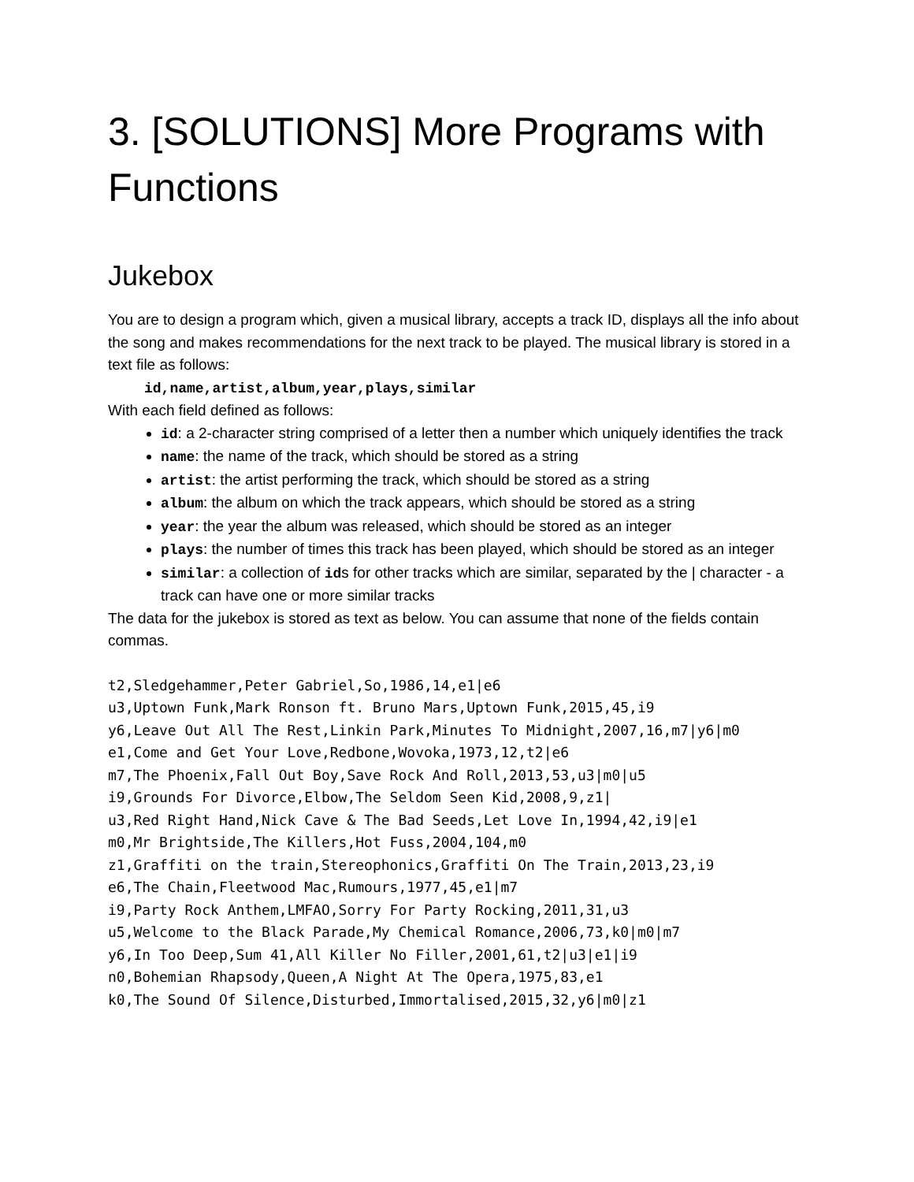3. [SOLUTIONS] More Programs with Functions
Jukebox
You are to design a program which, given a musical library, accepts a track ID, displays all the info about the song and makes recommendations for the next track to be played. The musical library is stored in a text file as follows:
id,name,artist,album,year,plays,similar
With each field defined as follows:
id: a 2-character string comprised of a letter then a number which uniquely identifies the track
name: the name of the track, which should be stored as a string
artist: the artist performing the track, which should be stored as a string
album: the album on which the track appears, which should be stored as a string
year: the year the album was released, which should be stored as an integer
plays: the number of times this track has been played, which should be stored as an integer
similar: a collection of ids for other tracks which are similar, separated by the | character - a track can have one or more similar tracks
The data for the jukebox is stored as text as below. You can assume that none of the fields contain commas.
t2,Sledgehammer,Peter Gabriel,So,1986,14,e1|e6
u3,Uptown Funk,Mark Ronson ft. Bruno Mars,Uptown Funk,2015,45,i9
y6,Leave Out All The Rest,Linkin Park,Minutes To Midnight,2007,16,m7|y6|m0
e1,Come and Get Your Love,Redbone,Wovoka,1973,12,t2|e6
m7,The Phoenix,Fall Out Boy,Save Rock And Roll,2013,53,u3|m0|u5
i9,Grounds For Divorce,Elbow,The Seldom Seen Kid,2008,9,z1|
u3,Red Right Hand,Nick Cave & The Bad Seeds,Let Love In,1994,42,i9|e1
m0,Mr Brightside,The Killers,Hot Fuss,2004,104,m0
z1,Graffiti on the train,Stereophonics,Graffiti On The Train,2013,23,i9
e6,The Chain,Fleetwood Mac,Rumours,1977,45,e1|m7
i9,Party Rock Anthem,LMFAO,Sorry For Party Rocking,2011,31,u3
u5,Welcome to the Black Parade,My Chemical Romance,2006,73,k0|m0|m7
y6,In Too Deep,Sum 41,All Killer No Filler,2001,61,t2|u3|e1|i9
n0,Bohemian Rhapsody,Queen,A Night At The Opera,1975,83,e1
k0,The Sound Of Silence,Disturbed,Immortalised,2015,32,y6|m0|z1